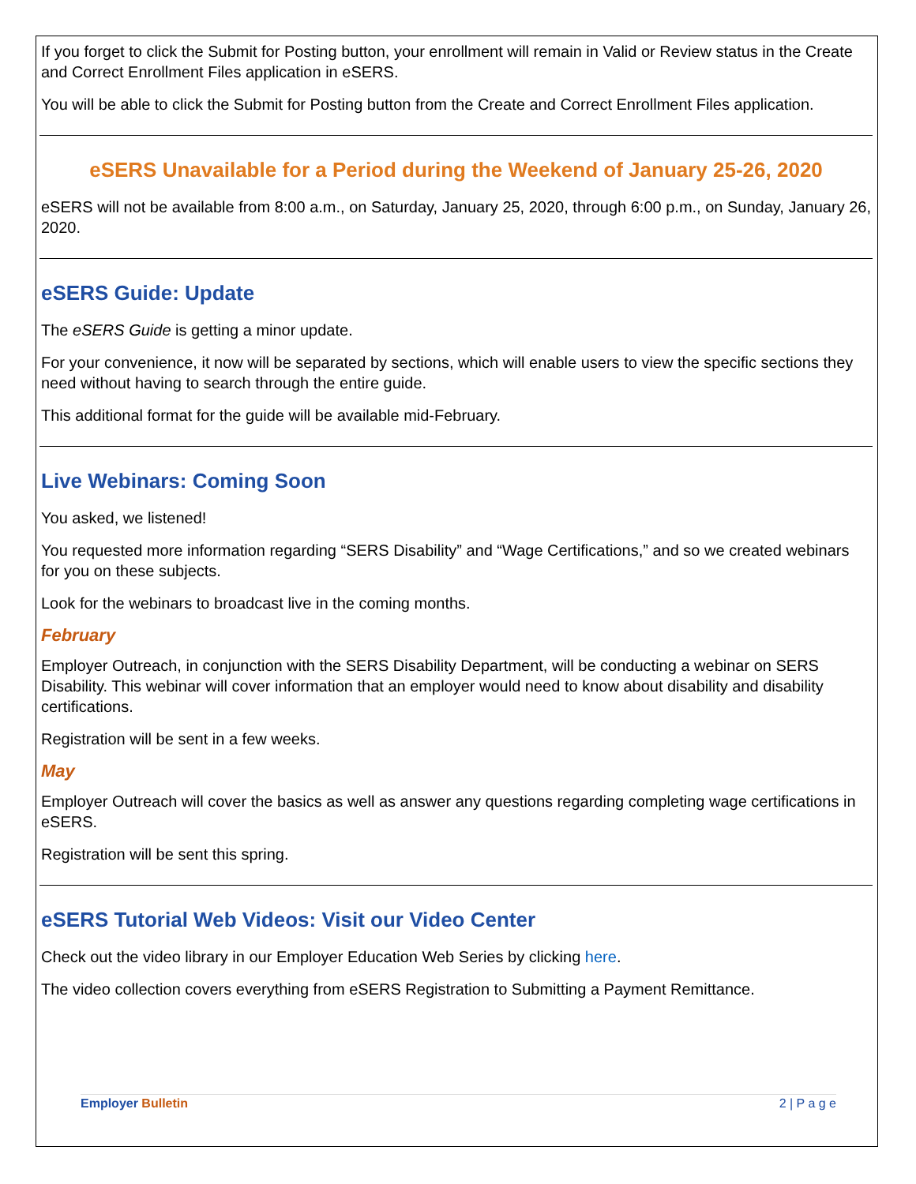If you forget to click the Submit for Posting button, your enrollment will remain in Valid or Review status in the Create and Correct Enrollment Files application in eSERS.
You will be able to click the Submit for Posting button from the Create and Correct Enrollment Files application.
eSERS Unavailable for a Period during the Weekend of January 25-26, 2020
eSERS will not be available from 8:00 a.m., on Saturday, January 25, 2020, through 6:00 p.m., on Sunday, January 26, 2020.
eSERS Guide: Update
The eSERS Guide is getting a minor update.
For your convenience, it now will be separated by sections, which will enable users to view the specific sections they need without having to search through the entire guide.
This additional format for the guide will be available mid-February.
Live Webinars: Coming Soon
You asked, we listened!
You requested more information regarding “SERS Disability” and “Wage Certifications,” and so we created webinars for you on these subjects.
Look for the webinars to broadcast live in the coming months.
February
Employer Outreach, in conjunction with the SERS Disability Department, will be conducting a webinar on SERS Disability. This webinar will cover information that an employer would need to know about disability and disability certifications.
Registration will be sent in a few weeks.
May
Employer Outreach will cover the basics as well as answer any questions regarding completing wage certifications in eSERS.
Registration will be sent this spring.
eSERS Tutorial Web Videos: Visit our Video Center
Check out the video library in our Employer Education Web Series by clicking here.
The video collection covers everything from eSERS Registration to Submitting a Payment Remittance.
Employer Bulletin 2 | P a g e